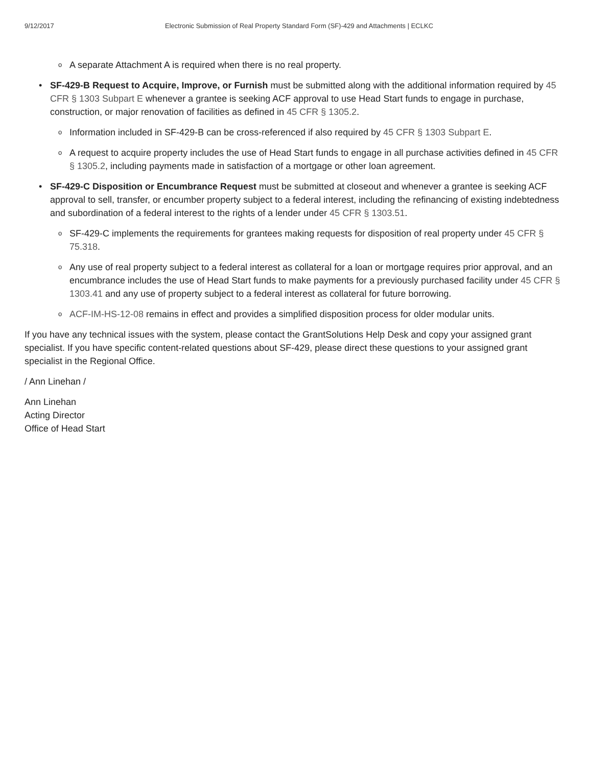9/12/2017 Electronic Submission of Real Property Standard Form (SF)-429 and Attachments | ECLKC
o A separate Attachment A is required when there is no real property.
• SF-429-B Request to Acquire, Improve, or Furnish must be submitted along with the additional information required by 45 CFR § 1303 Subpart E whenever a grantee is seeking ACF approval to use Head Start funds to engage in purchase, construction, or major renovation of facilities as defined in 45 CFR § 1305.2.
o Information included in SF-429-B can be cross-referenced if also required by 45 CFR § 1303 Subpart E.
o A request to acquire property includes the use of Head Start funds to engage in all purchase activities defined in 45 CFR § 1305.2, including payments made in satisfaction of a mortgage or other loan agreement.
• SF-429-C Disposition or Encumbrance Request must be submitted at closeout and whenever a grantee is seeking ACF approval to sell, transfer, or encumber property subject to a federal interest, including the refinancing of existing indebtedness and subordination of a federal interest to the rights of a lender under 45 CFR § 1303.51.
o SF-429-C implements the requirements for grantees making requests for disposition of real property under 45 CFR § 75.318.
o Any use of real property subject to a federal interest as collateral for a loan or mortgage requires prior approval, and an encumbrance includes the use of Head Start funds to make payments for a previously purchased facility under 45 CFR § 1303.41 and any use of property subject to a federal interest as collateral for future borrowing.
o ACF-IM-HS-12-08 remains in effect and provides a simplified disposition process for older modular units.
If you have any technical issues with the system, please contact the GrantSolutions Help Desk and copy your assigned grant specialist. If you have specific content-related questions about SF-429, please direct these questions to your assigned grant specialist in the Regional Office.
/ Ann Linehan /
Ann Linehan
Acting Director
Office of Head Start